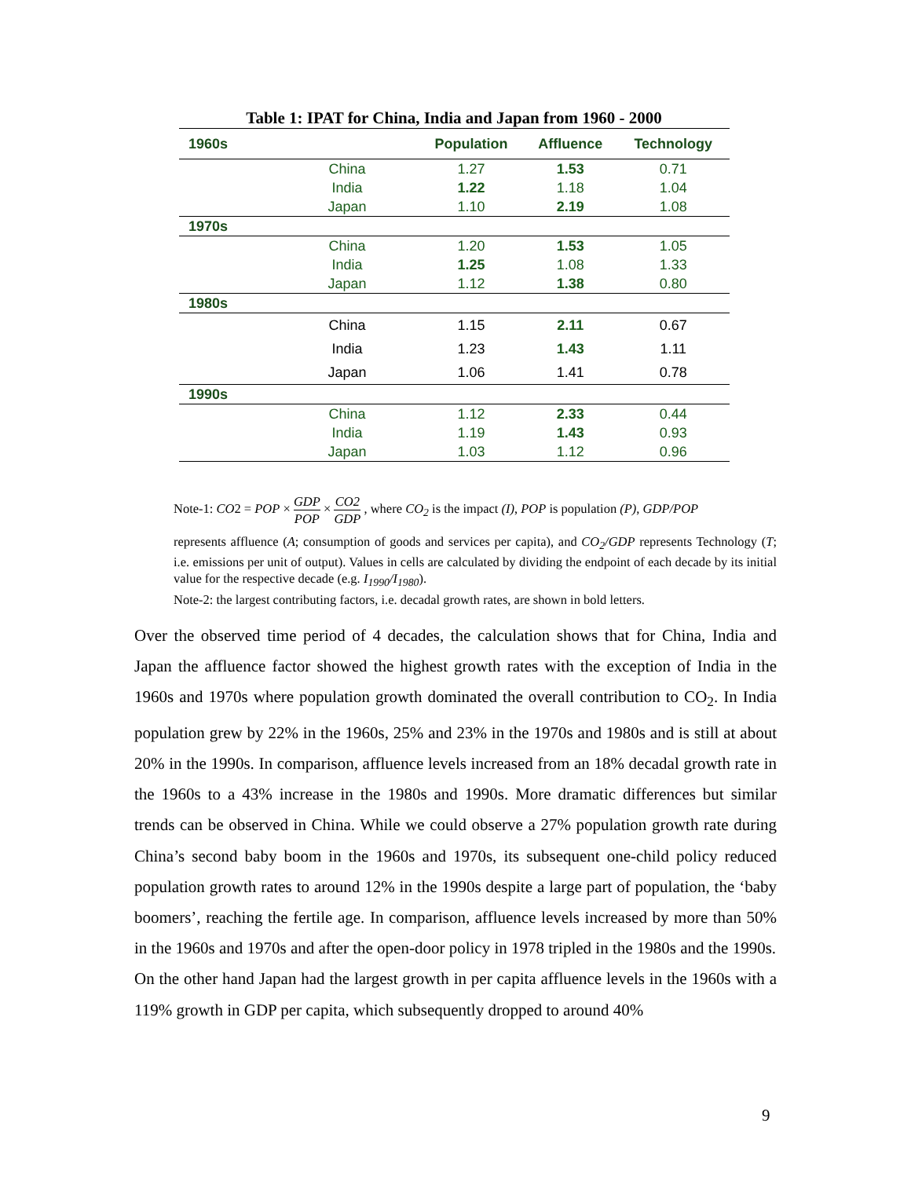Table 1: IPAT for China, India and Japan from 1960 - 2000
| 1960s | | Population | Affluence | Technology |
| --- | --- | --- | --- | --- |
| | China | 1.27 | 1.53 | 0.71 |
| | India | 1.22 | 1.18 | 1.04 |
| | Japan | 1.10 | 2.19 | 1.08 |
| 1970s | | | | |
| | China | 1.20 | 1.53 | 1.05 |
| | India | 1.25 | 1.08 | 1.33 |
| | Japan | 1.12 | 1.38 | 0.80 |
| 1980s | | | | |
| | China | 1.15 | 2.11 | 0.67 |
| | India | 1.23 | 1.43 | 1.11 |
| | Japan | 1.06 | 1.41 | 0.78 |
| 1990s | | | | |
| | China | 1.12 | 2.33 | 0.44 |
| | India | 1.19 | 1.43 | 0.93 |
| | Japan | 1.03 | 1.12 | 0.96 |
Note-1: CO2 = POP × GDP POP × CO2 GDP , where CO<sub>2</sub> is the impact (I), POP is population (P), GDP/POP
represents affluence (A; consumption of goods and services per capita), and CO<sub>2</sub>/GDP represents Technology (T; i.e. emissions per unit of output). Values in cells are calculated by dividing the endpoint of each decade by its initial value for the respective decade (e.g. I<sub>1990</sub>/I<sub>1980</sub>).
Note-2: the largest contributing factors, i.e. decadal growth rates, are shown in bold letters.
Over the observed time period of 4 decades, the calculation shows that for China, India and Japan the affluence factor showed the highest growth rates with the exception of India in the 1960s and 1970s where population growth dominated the overall contribution to CO<sub>2</sub>. In India population grew by 22% in the 1960s, 25% and 23% in the 1970s and 1980s and is still at about 20% in the 1990s. In comparison, affluence levels increased from an 18% decadal growth rate in the 1960s to a 43% increase in the 1980s and 1990s. More dramatic differences but similar trends can be observed in China. While we could observe a 27% population growth rate during China’s second baby boom in the 1960s and 1970s, its subsequent one-child policy reduced population growth rates to around 12% in the 1990s despite a large part of population, the ‘baby boomers’, reaching the fertile age. In comparison, affluence levels increased by more than 50% in the 1960s and 1970s and after the open-door policy in 1978 tripled in the 1980s and the 1990s.
On the other hand Japan had the largest growth in per capita affluence levels in the 1960s with a 119% growth in GDP per capita, which subsequently dropped to around 40%
9